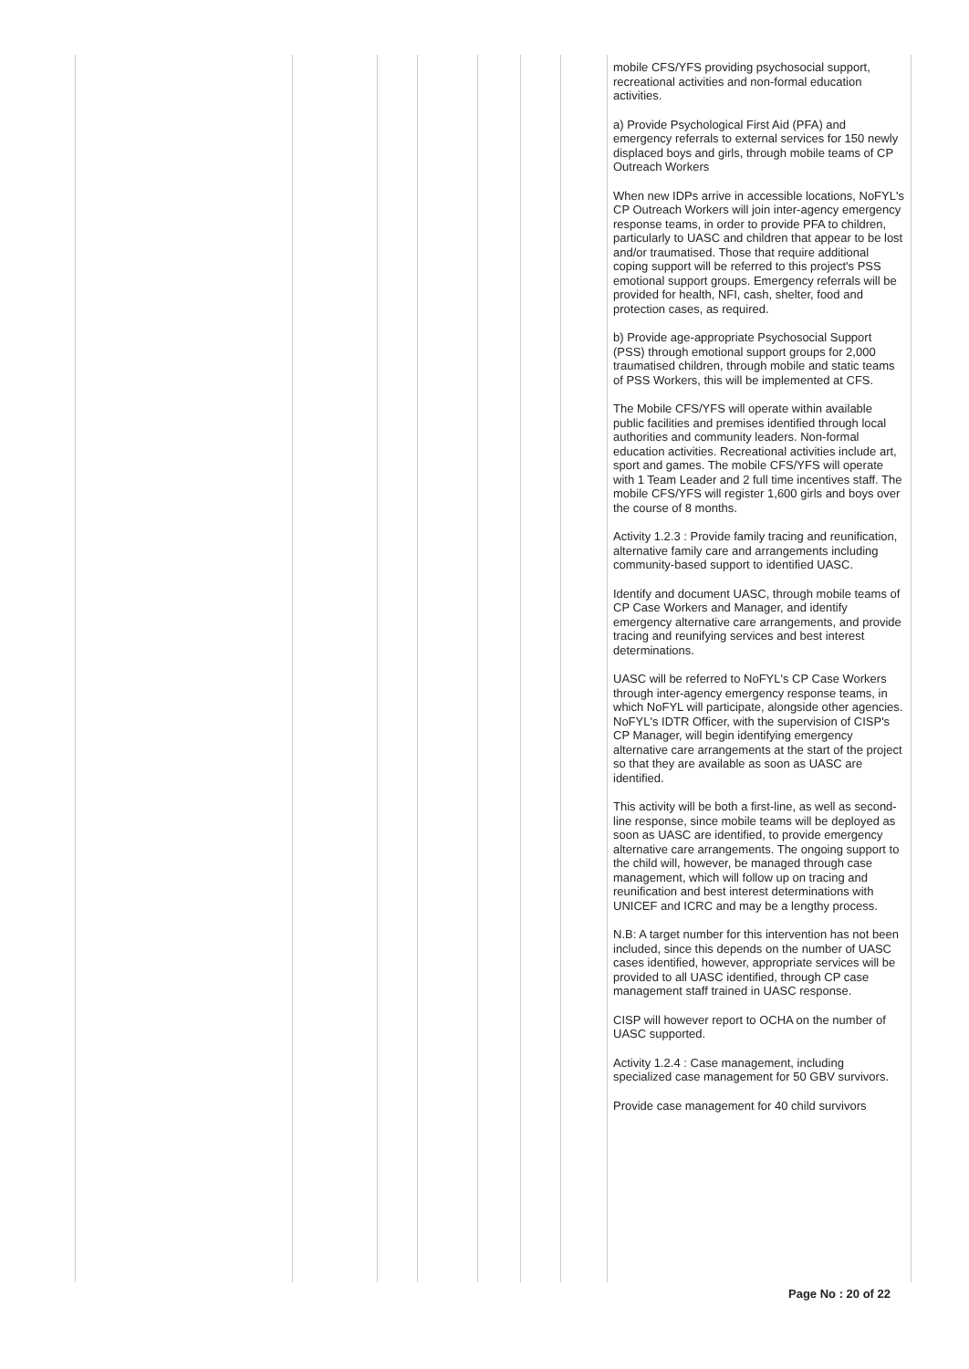| | | | | | | | mobile CFS/YFS providing psychosocial support, recreational activities and non-formal education activities. a) Provide Psychological First Aid (PFA) and emergency referrals to external services for 150 newly displaced boys and girls, through mobile teams of CP Outreach Workers When new IDPs arrive in accessible locations, NoFYL's CP Outreach Workers will join inter-agency emergency response teams, in order to provide PFA to children, particularly to UASC and children that appear to be lost and/or traumatised. Those that require additional coping support will be referred to this project's PSS emotional support groups. Emergency referrals will be provided for health, NFI, cash, shelter, food and protection cases, as required. b) Provide age-appropriate Psychosocial Support (PSS) through emotional support groups for 2,000 traumatised children, through mobile and static teams of PSS Workers, this will be implemented at CFS. The Mobile CFS/YFS will operate within available public facilities and premises identified through local authorities and community leaders. Non-formal education activities. Recreational activities include art, sport and games. The mobile CFS/YFS will operate with 1 Team Leader and 2 full time incentives staff. The mobile CFS/YFS will register 1,600 girls and boys over the course of 8 months. Activity 1.2.3 : Provide family tracing and reunification, alternative family care and arrangements including community-based support to identified UASC. Identify and document UASC, through mobile teams of CP Case Workers and Manager, and identify emergency alternative care arrangements, and provide tracing and reunifying services and best interest determinations. UASC will be referred to NoFYL's CP Case Workers through inter-agency emergency response teams, in which NoFYL will participate, alongside other agencies. NoFYL's IDTR Officer, with the supervision of CISP's CP Manager, will begin identifying emergency alternative care arrangements at the start of the project so that they are available as soon as UASC are identified. This activity will be both a first-line, as well as second-line response, since mobile teams will be deployed as soon as UASC are identified, to provide emergency alternative care arrangements. The ongoing support to the child will, however, be managed through case management, which will follow up on tracing and reunification and best interest determinations with UNICEF and ICRC and may be a lengthy process. N.B: A target number for this intervention has not been included, since this depends on the number of UASC cases identified, however, appropriate services will be provided to all UASC identified, through CP case management staff trained in UASC response. CISP will however report to OCHA on the number of UASC supported. Activity 1.2.4 : Case management, including specialized case management for 50 GBV survivors. Provide case management for 40 child survivors |
Page No : 20 of 22